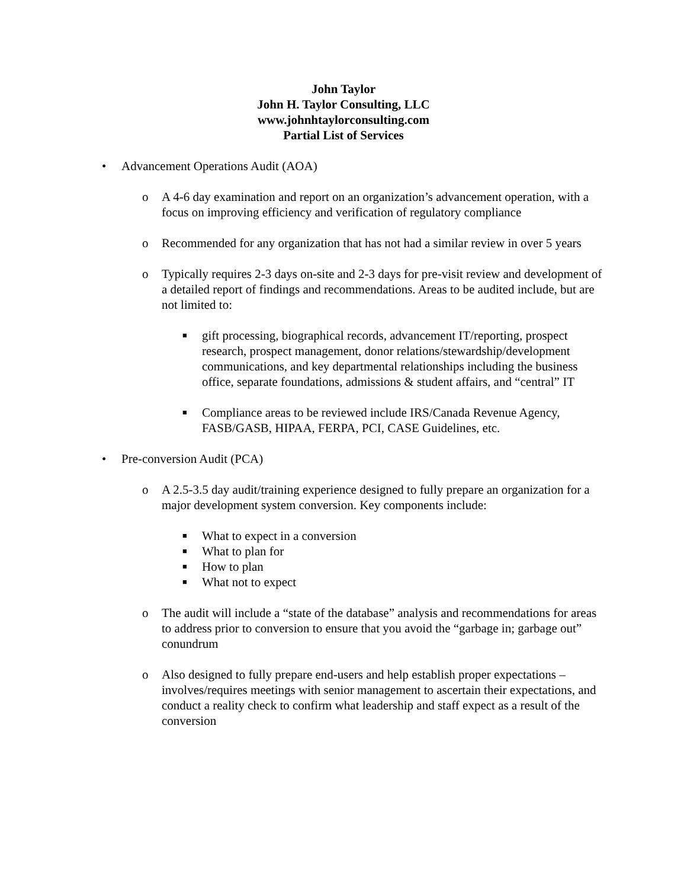John Taylor
John H. Taylor Consulting, LLC
www.johnhtaylorconsulting.com
Partial List of Services
• Advancement Operations Audit (AOA)
o A 4-6 day examination and report on an organization’s advancement operation, with a focus on improving efficiency and verification of regulatory compliance
o Recommended for any organization that has not had a similar review in over 5 years
o Typically requires 2-3 days on-site and 2-3 days for pre-visit review and development of a detailed report of findings and recommendations. Areas to be audited include, but are not limited to:
■ gift processing, biographical records, advancement IT/reporting, prospect research, prospect management, donor relations/stewardship/development communications, and key departmental relationships including the business office, separate foundations, admissions & student affairs, and “central” IT
■ Compliance areas to be reviewed include IRS/Canada Revenue Agency, FASB/GASB, HIPAA, FERPA, PCI, CASE Guidelines, etc.
• Pre-conversion Audit (PCA)
o A 2.5-3.5 day audit/training experience designed to fully prepare an organization for a major development system conversion. Key components include:
■ What to expect in a conversion
■ What to plan for
■ How to plan
■ What not to expect
o The audit will include a “state of the database” analysis and recommendations for areas to address prior to conversion to ensure that you avoid the “garbage in; garbage out” conundrum
o Also designed to fully prepare end-users and help establish proper expectations – involves/requires meetings with senior management to ascertain their expectations, and conduct a reality check to confirm what leadership and staff expect as a result of the conversion